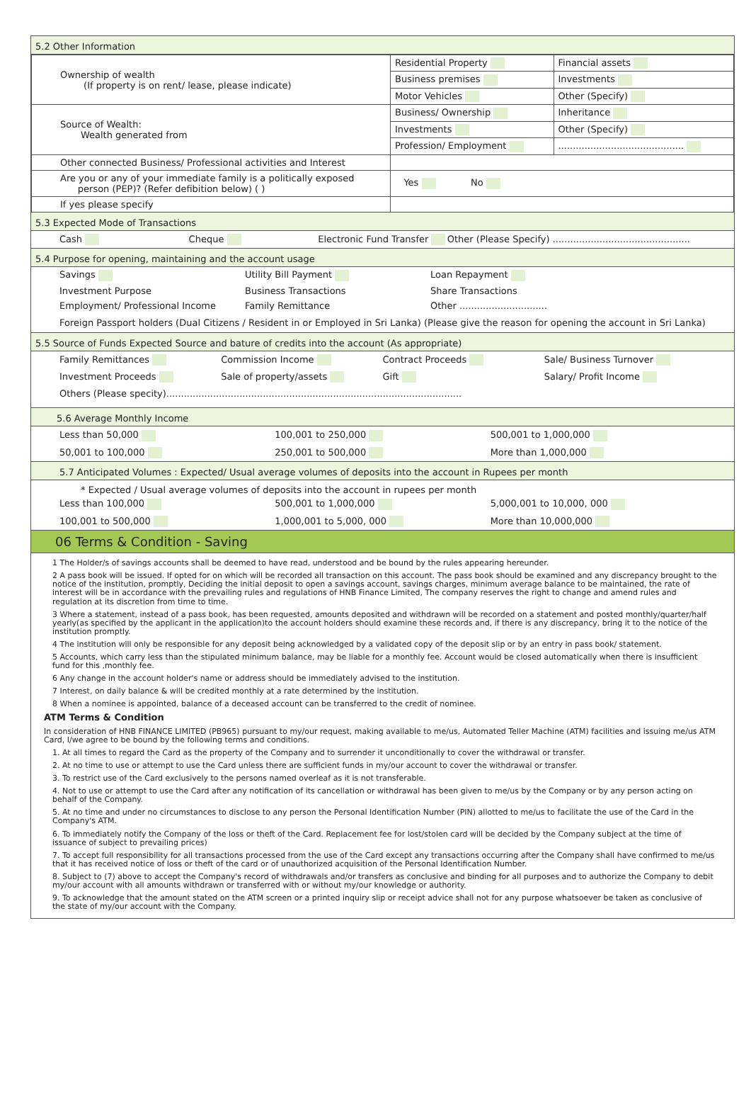5.2 Other Information
| Ownership of wealth (If property is on rent/ lease, please indicate) | Residential Property | Financial assets |
| | Business premises | Investments |
| | Motor Vehicles | Other (Specify) |
| Source of Wealth: Wealth generated from | Business/ Ownership | Inheritance |
| | Investments | Other (Specify) |
| | Profession/ Employment | ........................................... |
| Other connected Business/ Professional activities and Interest | | |
| Are you or any of your immediate family is a politically exposed person (PEP)? (Refer defibition below) ( ) | Yes No | |
| If yes please specify | | |
5.3 Expected Mode of Transactions
Cash Cheque Electronic Fund Transfer Other (Please Specify) ...............................................
5.4 Purpose for opening, maintaining and the account usage
| Savings | Utility Bill Payment | Loan Repayment |
| Investment Purpose | Business Transactions | Share Transactions |
| Employment/ Professional Income | Family Remittance | Other .............................. |
Foreign Passport holders (Dual Citizens / Resident in or Employed in Sri Lanka) (Please give the reason for opening the account in Sri Lanka)
5.5 Source of Funds Expected Source and bature of credits into the account (As appropriate)
Family Remittances Commission Income Contract Proceeds Sale/ Business Turnover
Investment Proceeds Sale of property/assets Gift Salary/ Profit Income
Others (Please specity).....................................................................................................
5.6 Average Monthly Income
Less than 50,000 100,001 to 250,000 500,001 to 1,000,000
50,001 to 100,000 250,001 to 500,000 More than 1,000,000
5.7 Anticipated Volumes : Expected/ Usual average volumes of deposits into the account in Rupees per month
* Expected / Usual average volumes of deposits into the account in rupees per month
Less than 100,000 500,001 to 1,000,000 5,000,001 to 10,000, 000
100,001 to 500,000 1,000,001 to 5,000, 000 More than 10,000,000
06 Terms & Condition - Saving
1 The Holder/s of savings accounts shall be deemed to have read, understood and be bound by the rules appearing hereunder.
2 A pass book will be issued. If opted for on which will be recorded all transaction on this account. The pass book should be examined and any discrepancy brought to the notice of the institution, promptly, Deciding the initial deposit to open a savings account, savings charges, minimum average balance to be maintained, the rate of interest will be in accordance with the prevailing rules and regulations of HNB Finance Limited, The company reserves the right to change and amend rules and regulation at its discretion from time to time.
3 Where a statement, instead of a pass book, has been requested, amounts deposited and withdrawn will be recorded on a statement and posted monthly/quarter/half yearly(as specified by the applicant in the application)to the account holders should examine these records and, if there is any discrepancy, bring it to the notice of the institution promptly.
4 The institution will only be responsible for any deposit being acknowledged by a validated copy of the deposit slip or by an entry in pass book/ statement.
5 Accounts, which carry less than the stipulated minimum balance, may be liable for a monthly fee. Account would be closed automatically when there is insufficient fund for this ,monthly fee.
6 Any change in the account holder's name or address should be immediately advised to the institution.
7 Interest, on daily balance & will be credited monthly at a rate determined by the institution.
8 When a nominee is appointed, balance of a deceased account can be transferred to the credit of nominee.
ATM Terms & Condition
In consideration of HNB FINANCE LIMITED (PB965) pursuant to my/our request, making available to me/us, Automated Teller Machine (ATM) facilities and issuing me/us ATM Card, I/we agree to be bound by the following terms and conditions.
1. At all times to regard the Card as the property of the Company and to surrender it unconditionally to cover the withdrawal or transfer.
2. At no time to use or attempt to use the Card unless there are sufficient funds in my/our account to cover the withdrawal or transfer.
3. To restrict use of the Card exclusively to the persons named overleaf as it is not transferable.
4. Not to use or attempt to use the Card after any notification of its cancellation or withdrawal has been given to me/us by the Company or by any person acting on behalf of the Company.
5. At no time and under no circumstances to disclose to any person the Personal Identification Number (PIN) allotted to me/us to facilitate the use of the Card in the Company's ATM.
6. To immediately notify the Company of the loss or theft of the Card. Replacement fee for lost/stolen card will be decided by the Company subject at the time of issuance of subject to prevailing prices)
7. To accept full responsibility for all transactions processed from the use of the Card except any transactions occurring after the Company shall have confirmed to me/us that it has received notice of loss or theft of the card or of unauthorized acquisition of the Personal Identification Number.
8. Subject to (7) above to accept the Company's record of withdrawals and/or transfers as conclusive and binding for all purposes and to authorize the Company to debit my/our account with all amounts withdrawn or transferred with or without my/our knowledge or authority.
9. To acknowledge that the amount stated on the ATM screen or a printed inquiry slip or receipt advice shall not for any purpose whatsoever be taken as conclusive of the state of my/our account with the Company.